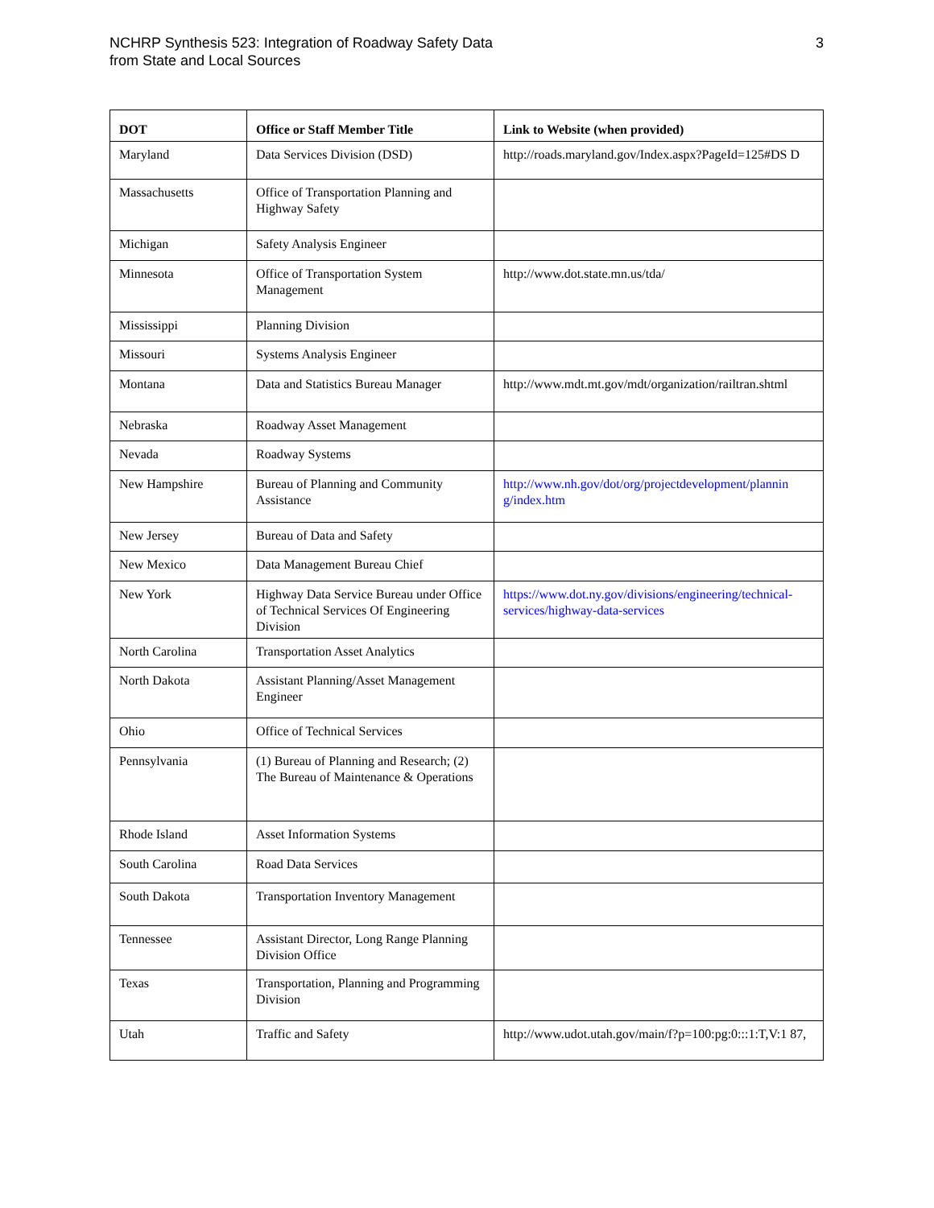NCHRP Synthesis 523: Integration of Roadway Safety Data
from State and Local Sources
3
| DOT | Office or Staff Member Title | Link to Website (when provided) |
| --- | --- | --- |
| Maryland | Data Services Division (DSD) | http://roads.maryland.gov/Index.aspx?PageId=125#DS D |
| Massachusetts | Office of Transportation Planning and Highway Safety | |
| Michigan | Safety Analysis Engineer | |
| Minnesota | Office of Transportation System Management | http://www.dot.state.mn.us/tda/ |
| Mississippi | Planning Division | |
| Missouri | Systems Analysis Engineer | |
| Montana | Data and Statistics Bureau Manager | http://www.mdt.mt.gov/mdt/organization/railtran.shtml |
| Nebraska | Roadway Asset Management | |
| Nevada | Roadway Systems | |
| New Hampshire | Bureau of Planning and Community Assistance | http://www.nh.gov/dot/org/projectdevelopment/plannin g/index.htm |
| New Jersey | Bureau of Data and Safety | |
| New Mexico | Data Management Bureau Chief | |
| New York | Highway Data Service Bureau under Office of Technical Services Of Engineering Division | https://www.dot.ny.gov/divisions/engineering/technical-services/highway-data-services |
| North Carolina | Transportation Asset Analytics | |
| North Dakota | Assistant Planning/Asset Management Engineer | |
| Ohio | Office of Technical Services | |
| Pennsylvania | (1) Bureau of Planning and Research; (2) The Bureau of Maintenance & Operations | |
| Rhode Island | Asset Information Systems | |
| South Carolina | Road Data Services | |
| South Dakota | Transportation Inventory Management | |
| Tennessee | Assistant Director, Long Range Planning Division Office | |
| Texas | Transportation, Planning and Programming Division | |
| Utah | Traffic and Safety | http://www.udot.utah.gov/main/f?p=100:pg:0:::1:T,V:1 87, |